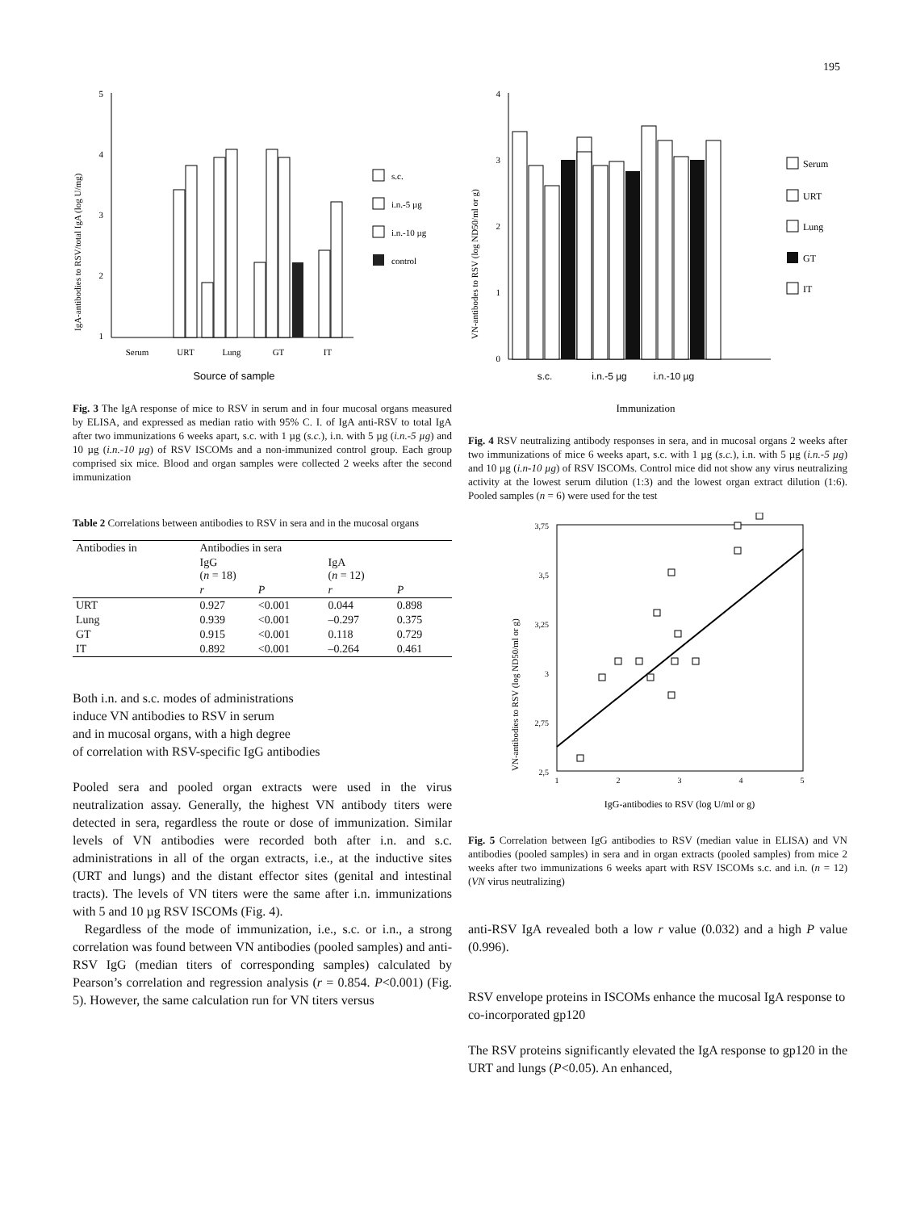195
5
4
3
2
1
Serum
URT
Lung
GT
IT
Source of sample
IgA-antibodies to RSV/total IgA (log U/mg)
s.c.
i.n.-5 µg
i.n.-10 µg
control
Fig. 3 The IgA response of mice to RSV in serum and in four mucosal organs measured by ELISA, and expressed as median ratio with 95% C. I. of IgA anti-RSV to total IgA after two immunizations 6 weeks apart, s.c. with 1 µg (s.c.), i.n. with 5 µg (i.n.-5 µg) and 10 µg (i.n.-10 µg) of RSV ISCOMs and a non-immunized control group. Each group comprised six mice. Blood and organ samples were collected 2 weeks after the second immunization
Table 2 Correlations between antibodies to RSV in sera and in the mucosal organs
| Antibodies in | Antibodies in sera | | | |
| --- | --- | --- | --- | --- |
| | IgG ( n = 18) | | IgA ( n = 12) | |
| | r | P | r | P |
| URT | 0.927 | <0.001 | 0.044 | 0.898 |
| Lung | 0.939 | <0.001 | –0.297 | 0.375 |
| GT | 0.915 | <0.001 | 0.118 | 0.729 |
| IT | 0.892 | <0.001 | –0.264 | 0.461 |
Both i.n. and s.c. modes of administrations
induce VN antibodies to RSV in serum
and in mucosal organs, with a high degree
of correlation with RSV-specific IgG antibodies
Pooled sera and pooled organ extracts were used in the virus neutralization assay. Generally, the highest VN antibody titers were detected in sera, regardless the route or dose of immunization. Similar levels of VN antibodies were recorded both after i.n. and s.c. administrations in all of the organ extracts, i.e., at the inductive sites (URT and lungs) and the distant effector sites (genital and intestinal tracts). The levels of VN titers were the same after i.n. immunizations with 5 and 10 µg RSV ISCOMs (Fig. 4).
Regardless of the mode of immunization, i.e., s.c. or i.n., a strong correlation was found between VN antibodies (pooled samples) and anti-RSV IgG (median titers of corresponding samples) calculated by Pearson’s correlation and regression analysis (r = 0.854. P<0.001) (Fig. 5). However, the same calculation run for VN titers versus
4
3
2
1
0
s.c.
i.n.-5 µg
i.n.-10 µg
Immunization
VN-antibodes to RSV (log ND50/ml or g)
Serum
URT
Lung
GT
IT
Fig. 4 RSV neutralizing antibody responses in sera, and in mucosal organs 2 weeks after two immunizations of mice 6 weeks apart, s.c. with 1 µg (s.c.), i.n. with 5 µg (i.n.-5 µg) and 10 µg (i.n-10 µg) of RSV ISCOMs. Control mice did not show any virus neutralizing activity at the lowest serum dilution (1:3) and the lowest organ extract dilution (1:6). Pooled samples (n = 6) were used for the test
3,75
3,5
3,25
3
2,75
2,5
1
2
3
4
5
VN-antibodies to RSV (log ND50/ml or g)
IgG-antibodies to RSV (log U/ml or g)
Fig. 5 Correlation between IgG antibodies to RSV (median value in ELISA) and VN antibodies (pooled samples) in sera and in organ extracts (pooled samples) from mice 2 weeks after two immunizations 6 weeks apart with RSV ISCOMs s.c. and i.n. (n = 12) (VN virus neutralizing)
anti-RSV IgA revealed both a low r value (0.032) and a high P value (0.996).
RSV envelope proteins in ISCOMs enhance the mucosal IgA response to co-incorporated gp120
The RSV proteins significantly elevated the IgA response to gp120 in the URT and lungs (P<0.05). An enhanced,